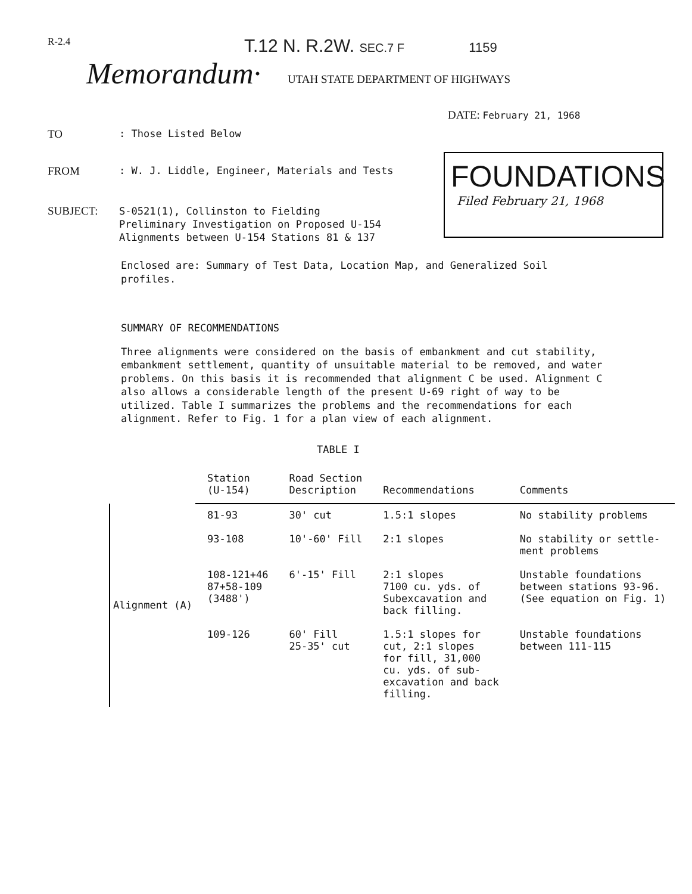R-2.4
T.12 N. R.2W. SEC.7 F 1159
Memorandum·
UTAH STATE DEPARTMENT OF HIGHWAYS
DATE: February 21, 1968
TO : Those Listed Below
FROM : W. J. Liddle, Engineer, Materials and Tests
SUBJECT:
S-0521(1), Collinston to Fielding
Preliminary Investigation on Proposed U-154
Alignments between U-154 Stations 81 & 137
FOUNDATIONS
Filed February 21, 1968
Enclosed are: Summary of Test Data, Location Map, and Generalized Soil profiles.
SUMMARY OF RECOMMENDATIONS
Three alignments were considered on the basis of embankment and cut stability, embankment settlement, quantity of unsuitable material to be removed, and water problems. On this basis it is recommended that alignment C be used. Alignment C also allows a considerable length of the present U-69 right of way to be utilized. Table I summarizes the problems and the recommendations for each alignment. Refer to Fig. 1 for a plan view of each alignment.
TABLE I
| | Station (U-154) | Road Section Description | Recommendations | Comments |
| Alignment (A) | 81-93 | 30' cut | 1.5:1 slopes | No stability problems |
| | 93-108 | 10'-60' Fill | 2:1 slopes | No stability or settle- ment problems |
| | 108-121+46 87+58-109 (3488') | 6'-15' Fill | 2:1 slopes 7100 cu. yds. of Subexcavation and back filling. | Unstable foundations between stations 93-96. (See equation on Fig. 1) |
| | 109-126 | 60' Fill 25-35' cut | 1.5:1 slopes for cut, 2:1 slopes for fill, 31,000 cu. yds. of sub- excavation and back filling. | Unstable foundations between 111-115 |